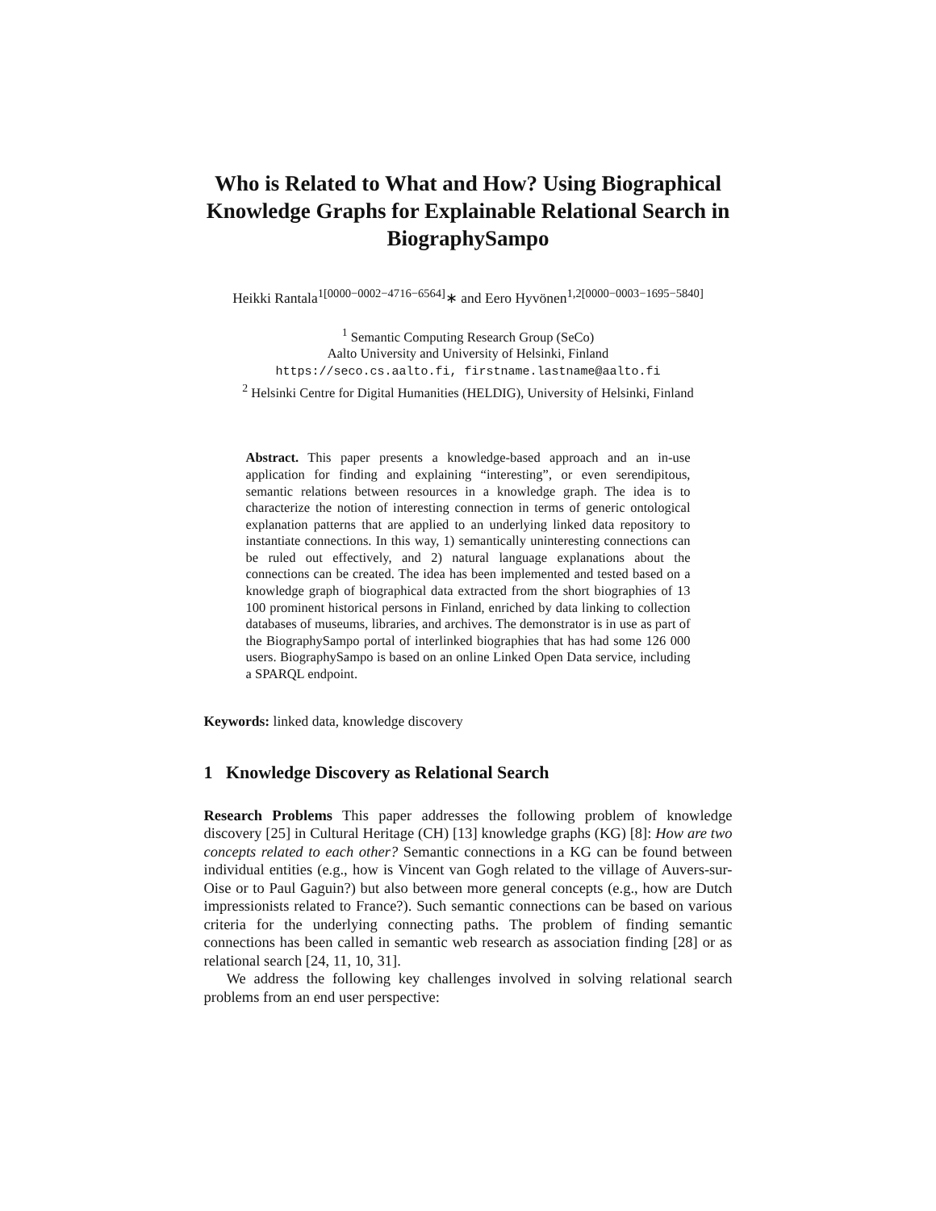Who is Related to What and How? Using Biographical Knowledge Graphs for Explainable Relational Search in BiographySampo
Heikki Rantala<sup>1[0000−0002−4716−6564]</sup>∗ and Eero Hyvönen<sup>1,2[0000−0003−1695−5840]</sup>
<sup>1</sup> Semantic Computing Research Group (SeCo)
Aalto University and University of Helsinki, Finland
https://seco.cs.aalto.fi, firstname.lastname@aalto.fi
<sup>2</sup> Helsinki Centre for Digital Humanities (HELDIG), University of Helsinki, Finland
Abstract. This paper presents a knowledge-based approach and an in-use application for finding and explaining “interesting”, or even serendipitous, semantic relations between resources in a knowledge graph. The idea is to characterize the notion of interesting connection in terms of generic ontological explanation patterns that are applied to an underlying linked data repository to instantiate connections. In this way, 1) semantically uninteresting connections can be ruled out effectively, and 2) natural language explanations about the connections can be created. The idea has been implemented and tested based on a knowledge graph of biographical data extracted from the short biographies of 13 100 prominent historical persons in Finland, enriched by data linking to collection databases of museums, libraries, and archives. The demonstrator is in use as part of the BiographySampo portal of interlinked biographies that has had some 126 000 users. BiographySampo is based on an online Linked Open Data service, including a SPARQL endpoint.
Keywords: linked data, knowledge discovery
1 Knowledge Discovery as Relational Search
Research Problems This paper addresses the following problem of knowledge discovery [25] in Cultural Heritage (CH) [13] knowledge graphs (KG) [8]: How are two concepts related to each other? Semantic connections in a KG can be found between individual entities (e.g., how is Vincent van Gogh related to the village of Auvers-sur-Oise or to Paul Gaguin?) but also between more general concepts (e.g., how are Dutch impressionists related to France?). Such semantic connections can be based on various criteria for the underlying connecting paths. The problem of finding semantic connections has been called in semantic web research as association finding [28] or as relational search [24, 11, 10, 31].
We address the following key challenges involved in solving relational search problems from an end user perspective: